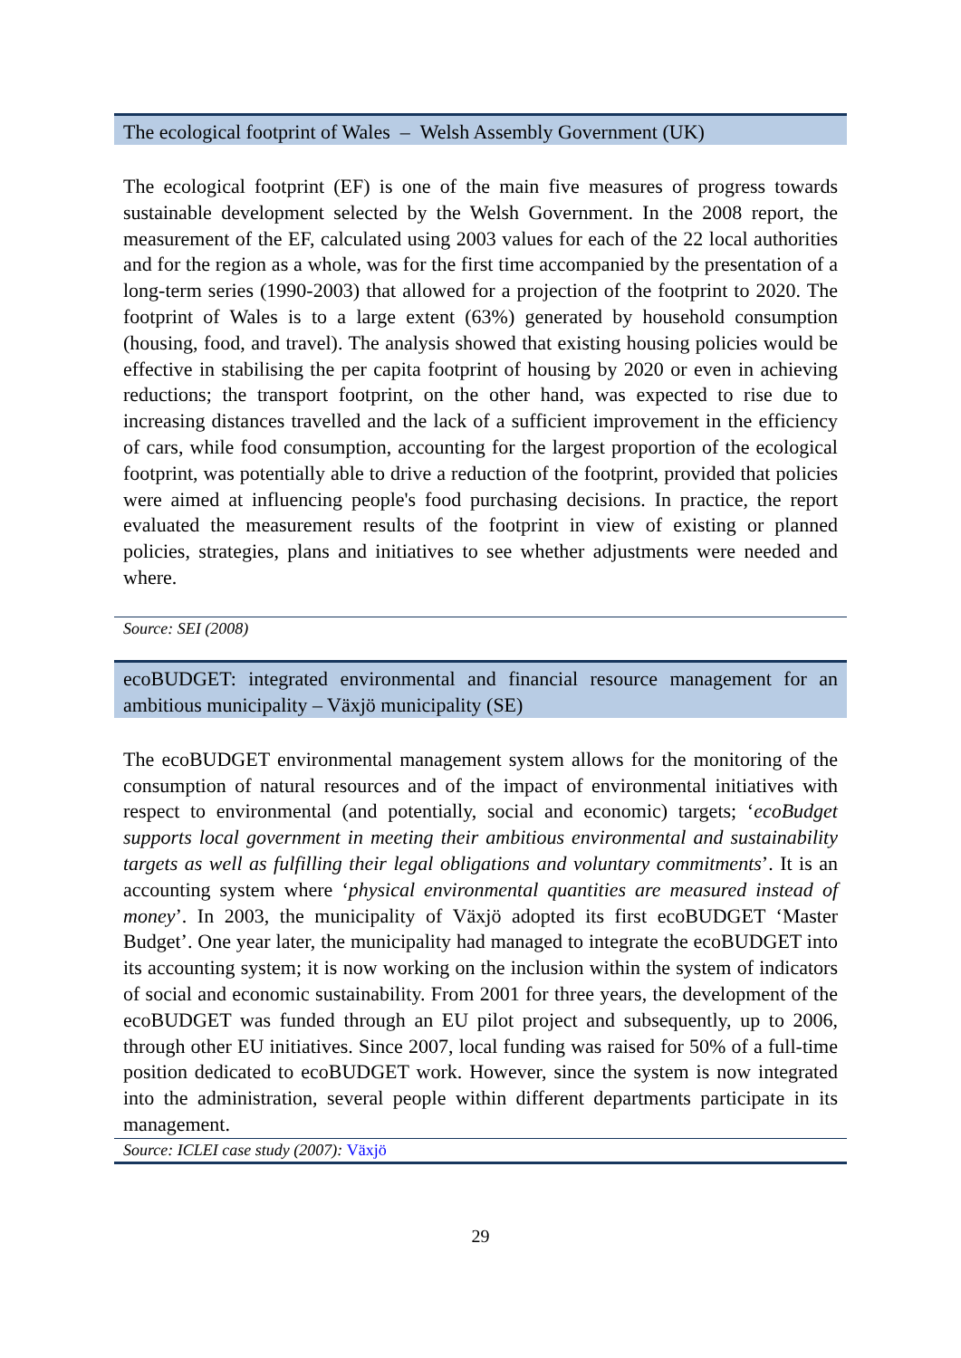The ecological footprint of Wales – Welsh Assembly Government (UK)
The ecological footprint (EF) is one of the main five measures of progress towards sustainable development selected by the Welsh Government. In the 2008 report, the measurement of the EF, calculated using 2003 values for each of the 22 local authorities and for the region as a whole, was for the first time accompanied by the presentation of a long-term series (1990-2003) that allowed for a projection of the footprint to 2020. The footprint of Wales is to a large extent (63%) generated by household consumption (housing, food, and travel). The analysis showed that existing housing policies would be effective in stabilising the per capita footprint of housing by 2020 or even in achieving reductions; the transport footprint, on the other hand, was expected to rise due to increasing distances travelled and the lack of a sufficient improvement in the efficiency of cars, while food consumption, accounting for the largest proportion of the ecological footprint, was potentially able to drive a reduction of the footprint, provided that policies were aimed at influencing people's food purchasing decisions. In practice, the report evaluated the measurement results of the footprint in view of existing or planned policies, strategies, plans and initiatives to see whether adjustments were needed and where.
Source: SEI (2008)
ecoBUDGET: integrated environmental and financial resource management for an ambitious municipality – Växjö municipality (SE)
The ecoBUDGET environmental management system allows for the monitoring of the consumption of natural resources and of the impact of environmental initiatives with respect to environmental (and potentially, social and economic) targets; ‘ecoBudget supports local government in meeting their ambitious environmental and sustainability targets as well as fulfilling their legal obligations and voluntary commitments’. It is an accounting system where ‘physical environmental quantities are measured instead of money’. In 2003, the municipality of Växjö adopted its first ecoBUDGET ‘Master Budget’. One year later, the municipality had managed to integrate the ecoBUDGET into its accounting system; it is now working on the inclusion within the system of indicators of social and economic sustainability. From 2001 for three years, the development of the ecoBUDGET was funded through an EU pilot project and subsequently, up to 2006, through other EU initiatives. Since 2007, local funding was raised for 50% of a full-time position dedicated to ecoBUDGET work. However, since the system is now integrated into the administration, several people within different departments participate in its management.
Source: ICLEI case study (2007): Växjö
29